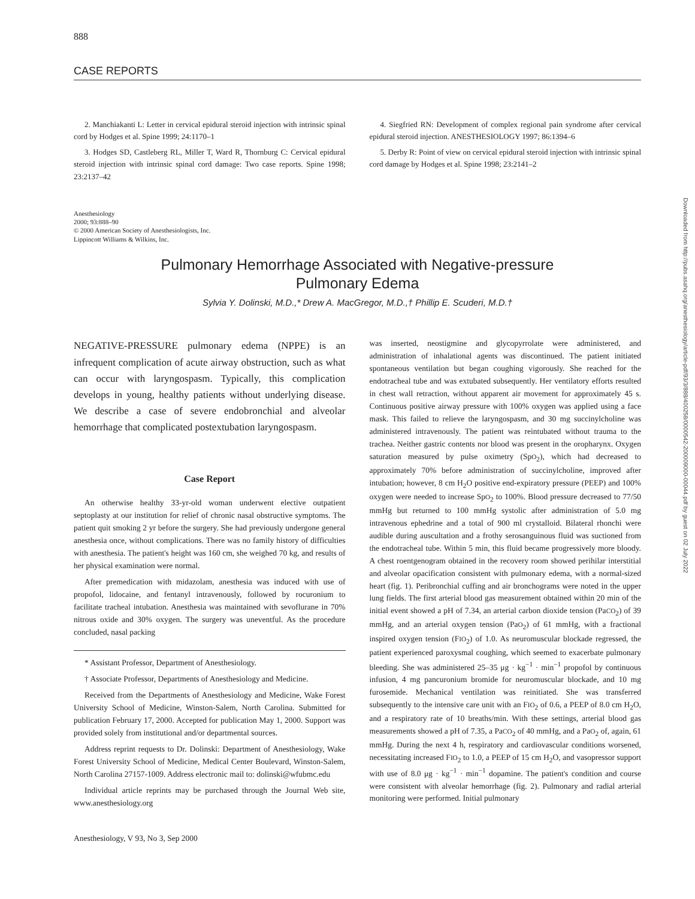888
CASE REPORTS
2. Manchiakanti L: Letter in cervical epidural steroid injection with intrinsic spinal cord by Hodges et al. Spine 1999; 24:1170–1
3. Hodges SD, Castleberg RL, Miller T, Ward R, Thornburg C: Cervical epidural steroid injection with intrinsic spinal cord damage: Two case reports. Spine 1998; 23:2137–42
4. Siegfried RN: Development of complex regional pain syndrome after cervical epidural steroid injection. ANESTHESIOLOGY 1997; 86:1394–6
5. Derby R: Point of view on cervical epidural steroid injection with intrinsic spinal cord damage by Hodges et al. Spine 1998; 23:2141–2
Anesthesiology
2000; 93:888–90
© 2000 American Society of Anesthesiologists, Inc.
Lippincott Williams & Wilkins, Inc.
Pulmonary Hemorrhage Associated with Negative-pressure
Pulmonary Edema
Sylvia Y. Dolinski, M.D.,* Drew A. MacGregor, M.D.,† Phillip E. Scuderi, M.D.†
NEGATIVE-PRESSURE pulmonary edema (NPPE) is an infrequent complication of acute airway obstruction, such as what can occur with laryngospasm. Typically, this complication develops in young, healthy patients without underlying disease. We describe a case of severe endobronchial and alveolar hemorrhage that complicated postextubation laryngospasm.
Case Report
An otherwise healthy 33-yr-old woman underwent elective outpatient septoplasty at our institution for relief of chronic nasal obstructive symptoms. The patient quit smoking 2 yr before the surgery. She had previously undergone general anesthesia once, without complications. There was no family history of difficulties with anesthesia. The patient's height was 160 cm, she weighed 70 kg, and results of her physical examination were normal.
After premedication with midazolam, anesthesia was induced with use of propofol, lidocaine, and fentanyl intravenously, followed by rocuronium to facilitate tracheal intubation. Anesthesia was maintained with sevoflurane in 70% nitrous oxide and 30% oxygen. The surgery was uneventful. As the procedure concluded, nasal packing
* Assistant Professor, Department of Anesthesiology.
† Associate Professor, Departments of Anesthesiology and Medicine.
Received from the Departments of Anesthesiology and Medicine, Wake Forest University School of Medicine, Winston-Salem, North Carolina. Submitted for publication February 17, 2000. Accepted for publication May 1, 2000. Support was provided solely from institutional and/or departmental sources.
Address reprint requests to Dr. Dolinski: Department of Anesthesiology, Wake Forest University School of Medicine, Medical Center Boulevard, Winston-Salem, North Carolina 27157-1009. Address electronic mail to: dolinski@wfubmc.edu
Individual article reprints may be purchased through the Journal Web site, www.anesthesiology.org
was inserted, neostigmine and glycopyrrolate were administered, and administration of inhalational agents was discontinued. The patient initiated spontaneous ventilation but began coughing vigorously. She reached for the endotracheal tube and was extubated subsequently. Her ventilatory efforts resulted in chest wall retraction, without apparent air movement for approximately 45 s. Continuous positive airway pressure with 100% oxygen was applied using a face mask. This failed to relieve the laryngospasm, and 30 mg succinylcholine was administered intravenously. The patient was reintubated without trauma to the trachea. Neither gastric contents nor blood was present in the oropharynx. Oxygen saturation measured by pulse oximetry (SpO<sub>2</sub>), which had decreased to approximately 70% before administration of succinylcholine, improved after intubation; however, 8 cm H<sub>2</sub>O positive end-expiratory pressure (PEEP) and 100% oxygen were needed to increase SpO<sub>2</sub> to 100%. Blood pressure decreased to 77/50 mmHg but returned to 100 mmHg systolic after administration of 5.0 mg intravenous ephedrine and a total of 900 ml crystalloid. Bilateral rhonchi were audible during auscultation and a frothy serosanguinous fluid was suctioned from the endotracheal tube. Within 5 min, this fluid became progressively more bloody. A chest roentgenogram obtained in the recovery room showed perihilar interstitial and alveolar opacification consistent with pulmonary edema, with a normal-sized heart (fig. 1). Peribronchial cuffing and air bronchograms were noted in the upper lung fields. The first arterial blood gas measurement obtained within 20 min of the initial event showed a pH of 7.34, an arterial carbon dioxide tension (PaCO<sub>2</sub>) of 39 mmHg, and an arterial oxygen tension (PaO<sub>2</sub>) of 61 mmHg, with a fractional inspired oxygen tension (FIO<sub>2</sub>) of 1.0. As neuromuscular blockade regressed, the patient experienced paroxysmal coughing, which seemed to exacerbate pulmonary bleeding. She was administered 25–35 μg · kg<sup>−1</sup> · min<sup>−1</sup> propofol by continuous infusion, 4 mg pancuronium bromide for neuromuscular blockade, and 10 mg furosemide. Mechanical ventilation was reinitiated. She was transferred subsequently to the intensive care unit with an FIO<sub>2</sub> of 0.6, a PEEP of 8.0 cm H<sub>2</sub>O, and a respiratory rate of 10 breaths/min. With these settings, arterial blood gas measurements showed a pH of 7.35, a PaCO<sub>2</sub> of 40 mmHg, and a PaO<sub>2</sub> of, again, 61 mmHg. During the next 4 h, respiratory and cardiovascular conditions worsened, necessitating increased FIO<sub>2</sub> to 1.0, a PEEP of 15 cm H<sub>2</sub>O, and vasopressor support with use of 8.0 μg · kg<sup>−1</sup> · min<sup>−1</sup> dopamine. The patient's condition and course were consistent with alveolar hemorrhage (fig. 2). Pulmonary and radial arterial monitoring were performed. Initial pulmonary
Anesthesiology, V 93, No 3, Sep 2000
Downloaded from http://pubs.asahq.org/anesthesiology/article-pdf/93/3/888/400258/0000542-200009000-00044.pdf by guest on 02 July 2022